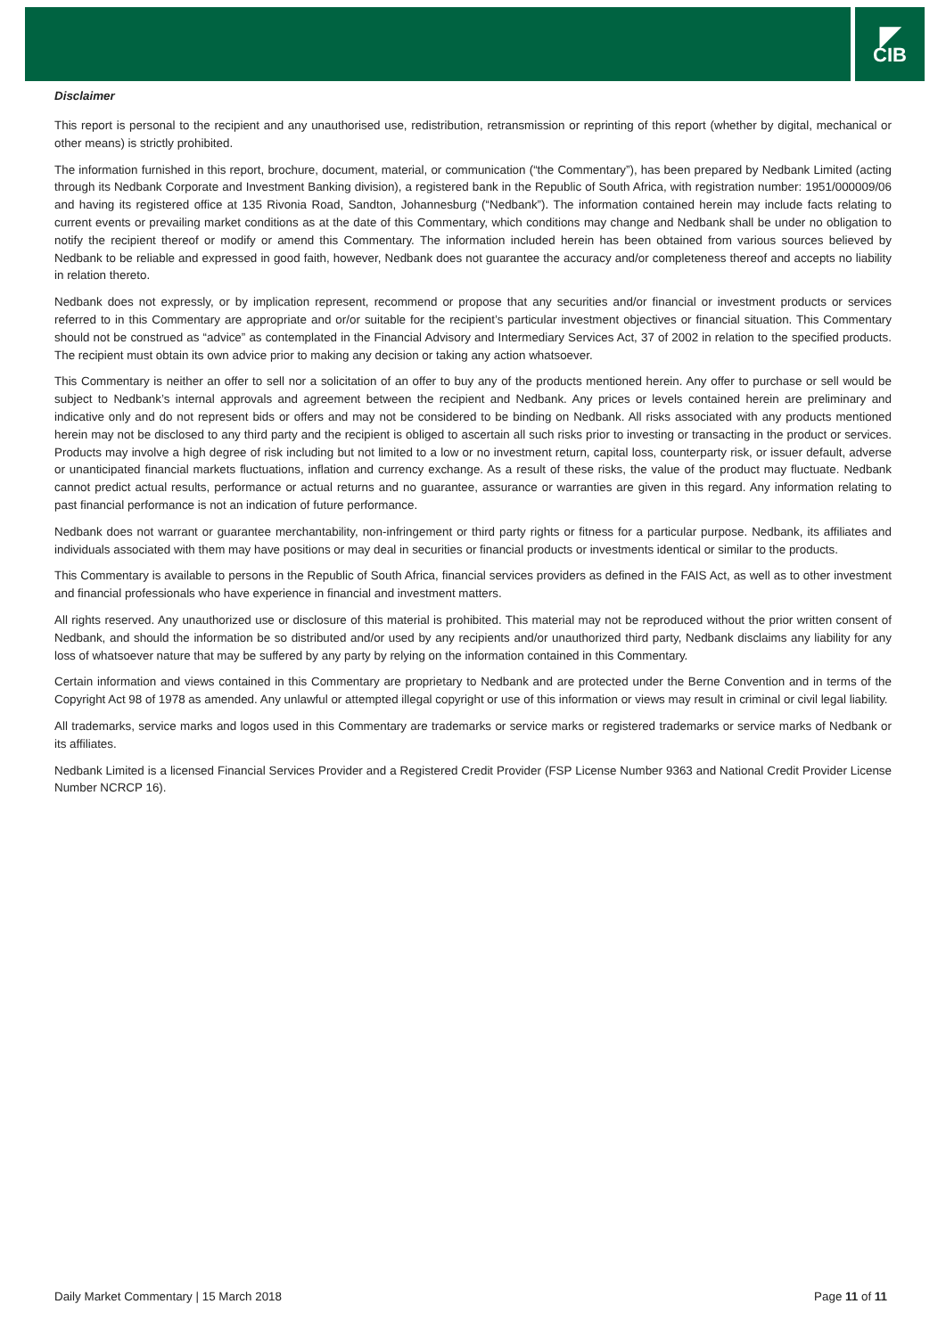◤
CIB
Disclaimer
This report is personal to the recipient and any unauthorised use, redistribution, retransmission or reprinting of this report (whether by digital, mechanical or other means) is strictly prohibited.
The information furnished in this report, brochure, document, material, or communication (“the Commentary”), has been prepared by Nedbank Limited (acting through its Nedbank Corporate and Investment Banking division), a registered bank in the Republic of South Africa, with registration number: 1951/000009/06 and having its registered office at 135 Rivonia Road, Sandton, Johannesburg (“Nedbank”). The information contained herein may include facts relating to current events or prevailing market conditions as at the date of this Commentary, which conditions may change and Nedbank shall be under no obligation to notify the recipient thereof or modify or amend this Commentary. The information included herein has been obtained from various sources believed by Nedbank to be reliable and expressed in good faith, however, Nedbank does not guarantee the accuracy and/or completeness thereof and accepts no liability in relation thereto.
Nedbank does not expressly, or by implication represent, recommend or propose that any securities and/or financial or investment products or services referred to in this Commentary are appropriate and or/or suitable for the recipient’s particular investment objectives or financial situation. This Commentary should not be construed as “advice” as contemplated in the Financial Advisory and Intermediary Services Act, 37 of 2002 in relation to the specified products. The recipient must obtain its own advice prior to making any decision or taking any action whatsoever.
This Commentary is neither an offer to sell nor a solicitation of an offer to buy any of the products mentioned herein. Any offer to purchase or sell would be subject to Nedbank’s internal approvals and agreement between the recipient and Nedbank. Any prices or levels contained herein are preliminary and indicative only and do not represent bids or offers and may not be considered to be binding on Nedbank. All risks associated with any products mentioned herein may not be disclosed to any third party and the recipient is obliged to ascertain all such risks prior to investing or transacting in the product or services. Products may involve a high degree of risk including but not limited to a low or no investment return, capital loss, counterparty risk, or issuer default, adverse or unanticipated financial markets fluctuations, inflation and currency exchange. As a result of these risks, the value of the product may fluctuate. Nedbank cannot predict actual results, performance or actual returns and no guarantee, assurance or warranties are given in this regard. Any information relating to past financial performance is not an indication of future performance.
Nedbank does not warrant or guarantee merchantability, non-infringement or third party rights or fitness for a particular purpose. Nedbank, its affiliates and individuals associated with them may have positions or may deal in securities or financial products or investments identical or similar to the products.
This Commentary is available to persons in the Republic of South Africa, financial services providers as defined in the FAIS Act, as well as to other investment and financial professionals who have experience in financial and investment matters.
All rights reserved. Any unauthorized use or disclosure of this material is prohibited. This material may not be reproduced without the prior written consent of Nedbank, and should the information be so distributed and/or used by any recipients and/or unauthorized third party, Nedbank disclaims any liability for any loss of whatsoever nature that may be suffered by any party by relying on the information contained in this Commentary.
Certain information and views contained in this Commentary are proprietary to Nedbank and are protected under the Berne Convention and in terms of the Copyright Act 98 of 1978 as amended. Any unlawful or attempted illegal copyright or use of this information or views may result in criminal or civil legal liability.
All trademarks, service marks and logos used in this Commentary are trademarks or service marks or registered trademarks or service marks of Nedbank or its affiliates.
Nedbank Limited is a licensed Financial Services Provider and a Registered Credit Provider (FSP License Number 9363 and National Credit Provider License Number NCRCP 16).
Daily Market Commentary | 15 March 2018 Page 11 of 11